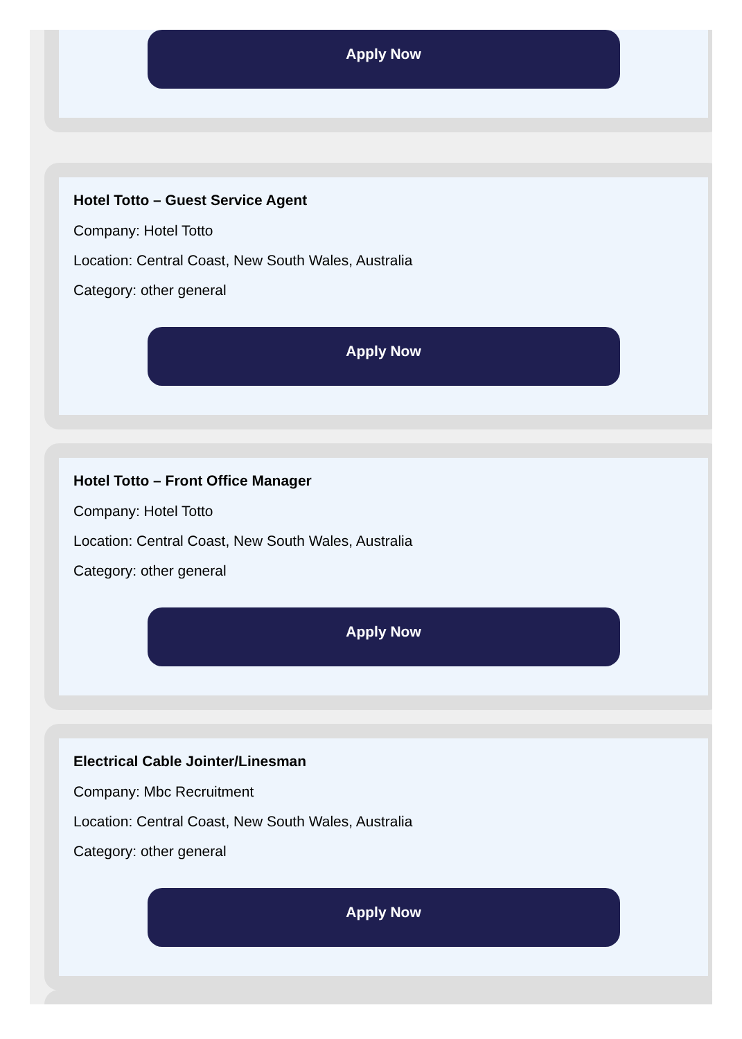Apply Now
Hotel Totto – Guest Service Agent
Company: Hotel Totto
Location: Central Coast, New South Wales, Australia
Category: other general
Apply Now
Hotel Totto – Front Office Manager
Company: Hotel Totto
Location: Central Coast, New South Wales, Australia
Category: other general
Apply Now
Electrical Cable Jointer/Linesman
Company: Mbc Recruitment
Location: Central Coast, New South Wales, Australia
Category: other general
Apply Now